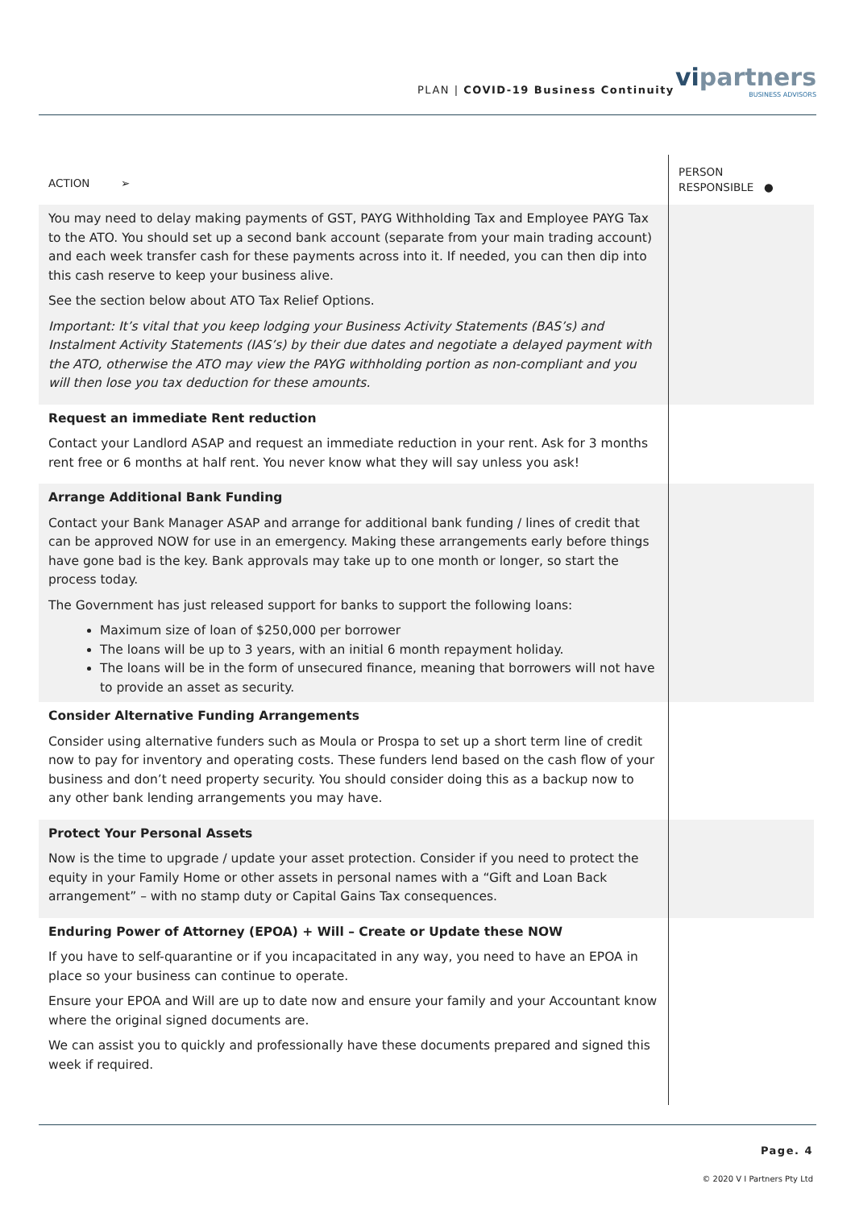PLAN | COVID-19 Business Continuity
vipartners
BUSINESS ADVISORS
| ACTION ➢ | PERSON RESPONSIBLE ● |
| --- | --- |
| You may need to delay making payments of GST, PAYG Withholding Tax and Employee PAYG Tax to the ATO. You should set up a second bank account (separate from your main trading account) and each week transfer cash for these payments across into it. If needed, you can then dip into this cash reserve to keep your business alive. See the section below about ATO Tax Relief Options. Important: It’s vital that you keep lodging your Business Activity Statements (BAS’s) and Instalment Activity Statements (IAS’s) by their due dates and negotiate a delayed payment with the ATO, otherwise the ATO may view the PAYG withholding portion as non-compliant and you will then lose you tax deduction for these amounts. | |
| Request an immediate Rent reduction Contact your Landlord ASAP and request an immediate reduction in your rent. Ask for 3 months rent free or 6 months at half rent. You never know what they will say unless you ask! | |
| Arrange Additional Bank Funding Contact your Bank Manager ASAP and arrange for additional bank funding / lines of credit that can be approved NOW for use in an emergency. Making these arrangements early before things have gone bad is the key. Bank approvals may take up to one month or longer, so start the process today. The Government has just released support for banks to support the following loans: Maximum size of loan of $250,000 per borrower The loans will be up to 3 years, with an initial 6 month repayment holiday. The loans will be in the form of unsecured finance, meaning that borrowers will not have to provide an asset as security. | |
| Consider Alternative Funding Arrangements Consider using alternative funders such as Moula or Prospa to set up a short term line of credit now to pay for inventory and operating costs. These funders lend based on the cash flow of your business and don’t need property security. You should consider doing this as a backup now to any other bank lending arrangements you may have. | |
| Protect Your Personal Assets Now is the time to upgrade / update your asset protection. Consider if you need to protect the equity in your Family Home or other assets in personal names with a “Gift and Loan Back arrangement” – with no stamp duty or Capital Gains Tax consequences. | |
| Enduring Power of Attorney (EPOA) + Will – Create or Update these NOW If you have to self-quarantine or if you incapacitated in any way, you need to have an EPOA in place so your business can continue to operate. Ensure your EPOA and Will are up to date now and ensure your family and your Accountant know where the original signed documents are. We can assist you to quickly and professionally have these documents prepared and signed this week if required. | |
Page. 4
© 2020 V I Partners Pty Ltd